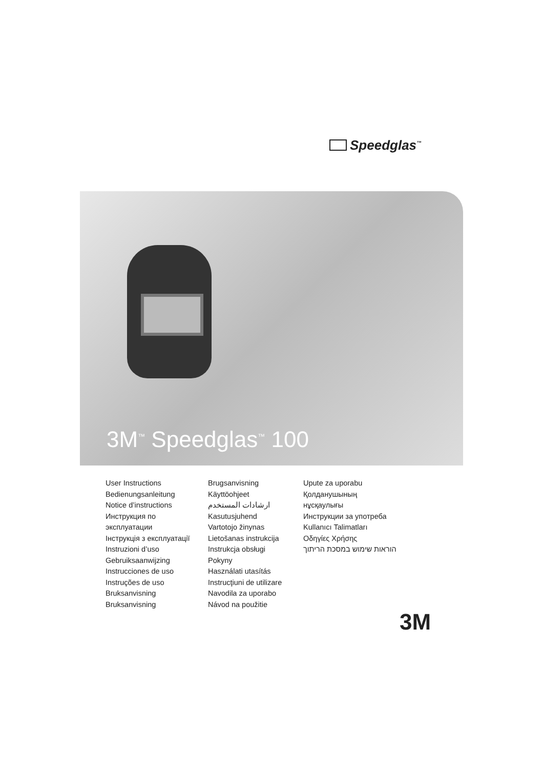Speedglas<sup>™</sup>
3M<sup>™</sup> Speedglas<sup>™</sup> 100
User Instructions
Bedienungsanleitung
Notice d’instructions
Инструкция по
эксплуатации
Інструкція з експлуатації
Instruzioni d’uso
Gebruiksaanwijzing
Instrucciones de uso
Instruções de uso
Bruksanvisning
Bruksanvisning
Brugsanvisning
Käyttöohjeet
ارشادات المستخدم
Kasutusjuhend
Vartotojo žinynas
Lietošanas instrukcija
Instrukcja obsługi
Pokyny
Használati utasítás
Instrucţiuni de utilizare
Navodila za uporabo
Návod na použitie
Upute za uporabu
Қолданушының
нұсқаулығы
Инструкции за употреба
Kullanıcı Talimatları
Οδηγίες Χρήσης
הוראות שימוש במסכת הריתוך
3M